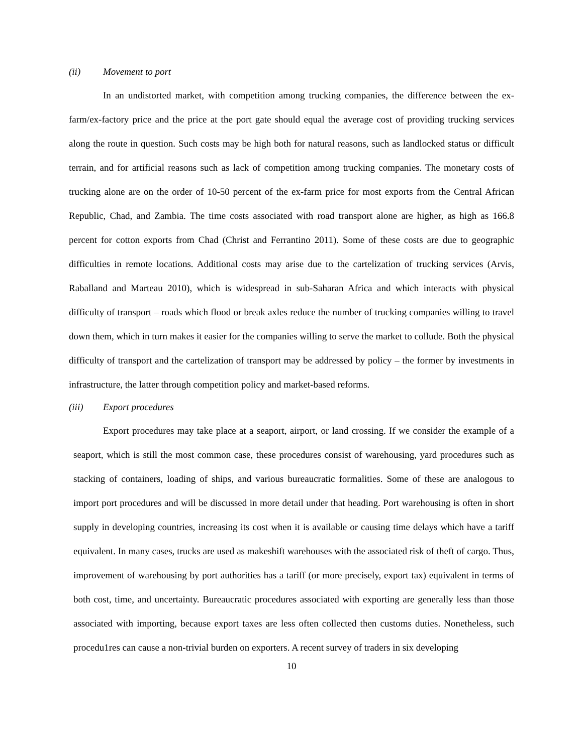(ii) Movement to port
In an undistorted market, with competition among trucking companies, the difference between the ex-farm/ex-factory price and the price at the port gate should equal the average cost of providing trucking services along the route in question. Such costs may be high both for natural reasons, such as landlocked status or difficult terrain, and for artificial reasons such as lack of competition among trucking companies. The monetary costs of trucking alone are on the order of 10-50 percent of the ex-farm price for most exports from the Central African Republic, Chad, and Zambia. The time costs associated with road transport alone are higher, as high as 166.8 percent for cotton exports from Chad (Christ and Ferrantino 2011). Some of these costs are due to geographic difficulties in remote locations. Additional costs may arise due to the cartelization of trucking services (Arvis, Raballand and Marteau 2010), which is widespread in sub-Saharan Africa and which interacts with physical difficulty of transport – roads which flood or break axles reduce the number of trucking companies willing to travel down them, which in turn makes it easier for the companies willing to serve the market to collude. Both the physical difficulty of transport and the cartelization of transport may be addressed by policy – the former by investments in infrastructure, the latter through competition policy and market-based reforms.
(iii) Export procedures
Export procedures may take place at a seaport, airport, or land crossing. If we consider the example of a seaport, which is still the most common case, these procedures consist of warehousing, yard procedures such as stacking of containers, loading of ships, and various bureaucratic formalities. Some of these are analogous to import port procedures and will be discussed in more detail under that heading. Port warehousing is often in short supply in developing countries, increasing its cost when it is available or causing time delays which have a tariff equivalent. In many cases, trucks are used as makeshift warehouses with the associated risk of theft of cargo. Thus, improvement of warehousing by port authorities has a tariff (or more precisely, export tax) equivalent in terms of both cost, time, and uncertainty. Bureaucratic procedures associated with exporting are generally less than those associated with importing, because export taxes are less often collected then customs duties. Nonetheless, such procedu1res can cause a non-trivial burden on exporters. A recent survey of traders in six developing
10